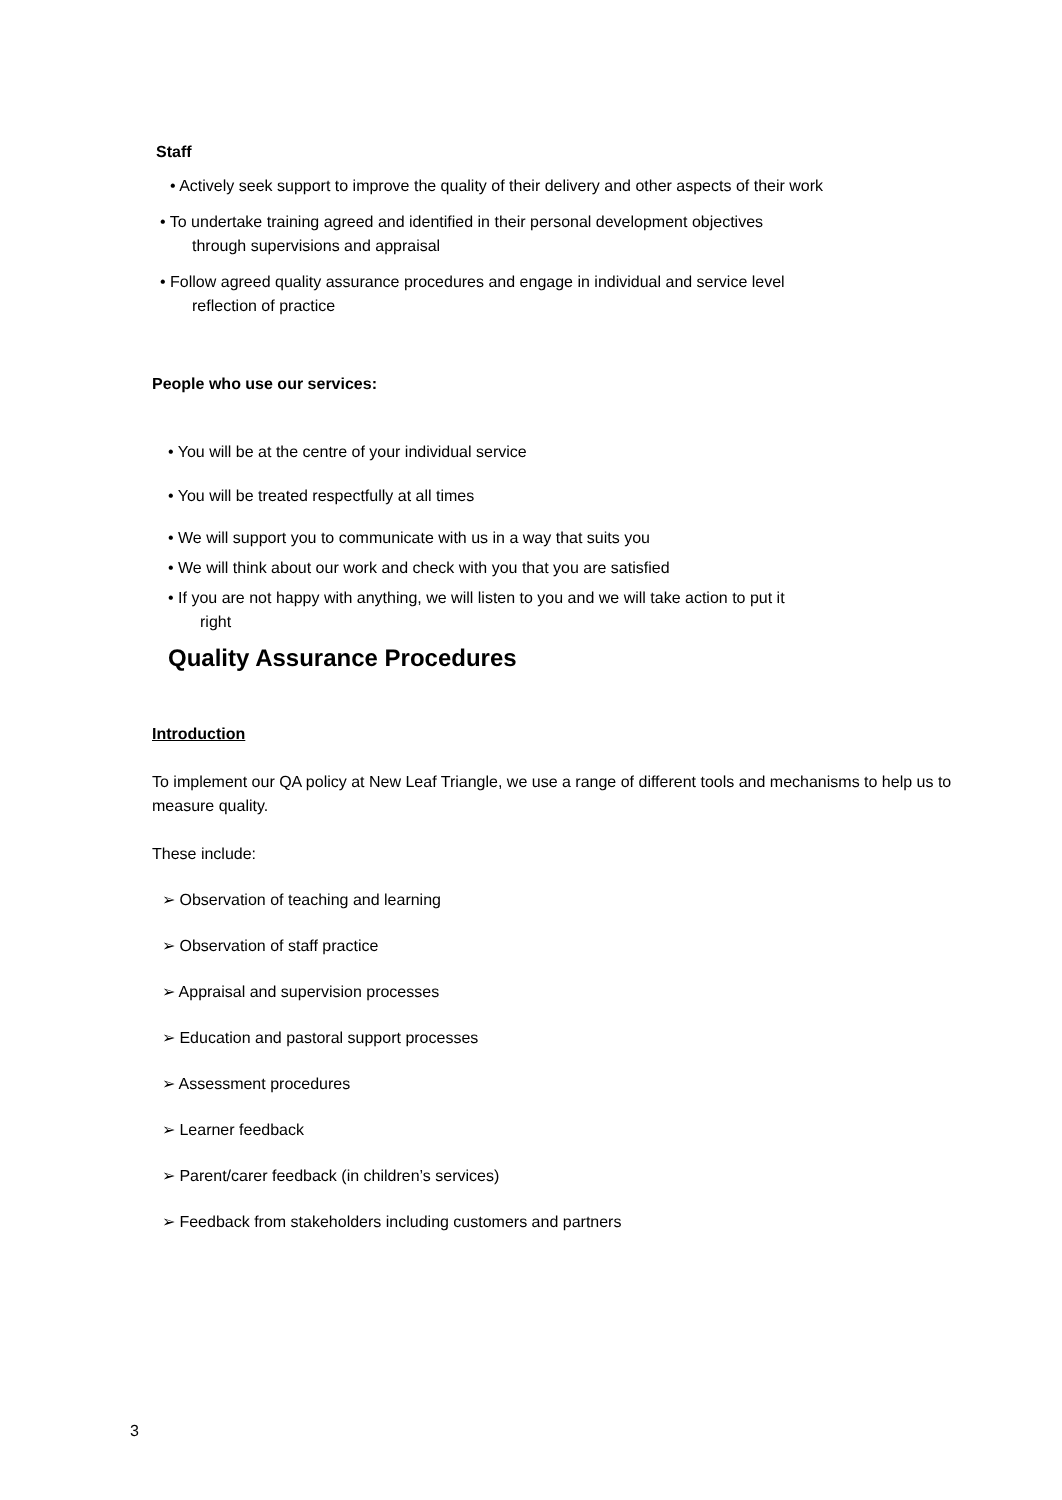Staff
• Actively seek support to improve the quality of their delivery and other aspects of their work
• To undertake training agreed and identified in their personal development objectives
through supervisions and appraisal
• Follow agreed quality assurance procedures and engage in individual and service level
reflection of practice
People who use our services:
• You will be at the centre of your individual service
• You will be treated respectfully at all times
• We will support you to communicate with us in a way that suits you
• We will think about our work and check with you that you are satisfied
• If you are not happy with anything, we will listen to you and we will take action to put it
right
Quality Assurance Procedures
Introduction
To implement our QA policy at New Leaf Triangle, we use a range of different tools and mechanisms to help us to measure quality.
These include:
➢ Observation of teaching and learning
➢ Observation of staff practice
➢ Appraisal and supervision processes
➢ Education and pastoral support processes
➢ Assessment procedures
➢ Learner feedback
➢ Parent/carer feedback (in children’s services)
➢ Feedback from stakeholders including customers and partners
3